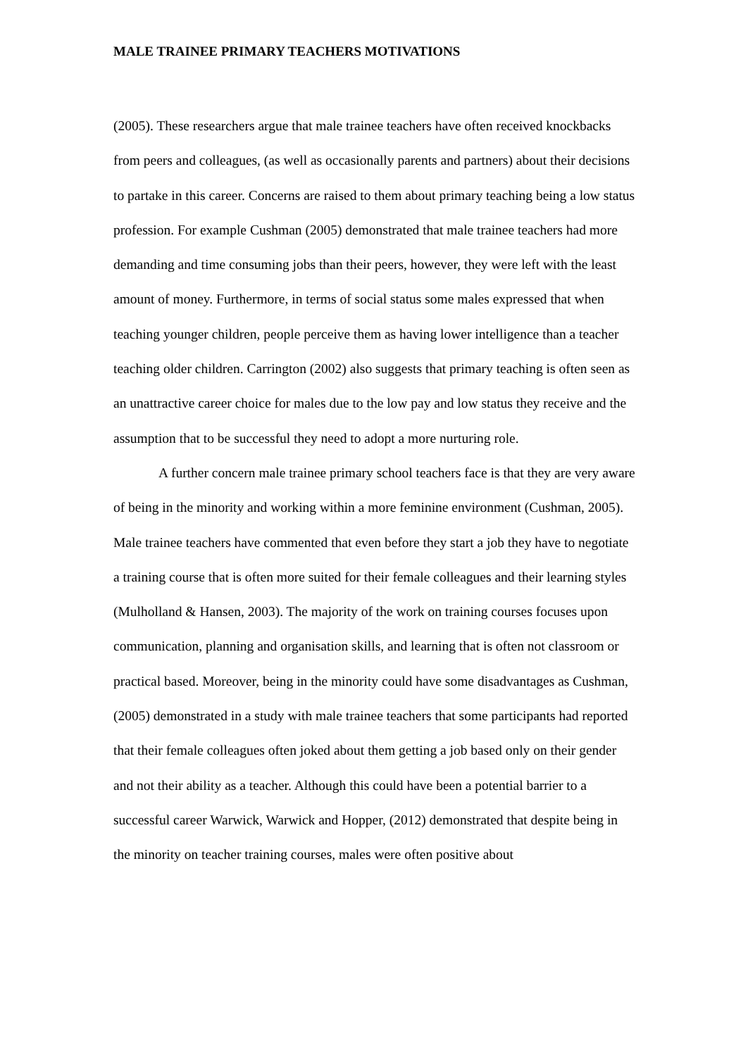MALE TRAINEE PRIMARY TEACHERS MOTIVATIONS
(2005). These researchers argue that male trainee teachers have often received knockbacks from peers and colleagues, (as well as occasionally parents and partners) about their decisions to partake in this career. Concerns are raised to them about primary teaching being a low status profession. For example Cushman (2005) demonstrated that male trainee teachers had more demanding and time consuming jobs than their peers, however, they were left with the least amount of money. Furthermore, in terms of social status some males expressed that when teaching younger children, people perceive them as having lower intelligence than a teacher teaching older children. Carrington (2002) also suggests that primary teaching is often seen as an unattractive career choice for males due to the low pay and low status they receive and the assumption that to be successful they need to adopt a more nurturing role.
A further concern male trainee primary school teachers face is that they are very aware of being in the minority and working within a more feminine environment (Cushman, 2005). Male trainee teachers have commented that even before they start a job they have to negotiate a training course that is often more suited for their female colleagues and their learning styles (Mulholland & Hansen, 2003). The majority of the work on training courses focuses upon communication, planning and organisation skills, and learning that is often not classroom or practical based. Moreover, being in the minority could have some disadvantages as Cushman, (2005) demonstrated in a study with male trainee teachers that some participants had reported that their female colleagues often joked about them getting a job based only on their gender and not their ability as a teacher. Although this could have been a potential barrier to a successful career Warwick, Warwick and Hopper, (2012) demonstrated that despite being in the minority on teacher training courses, males were often positive about